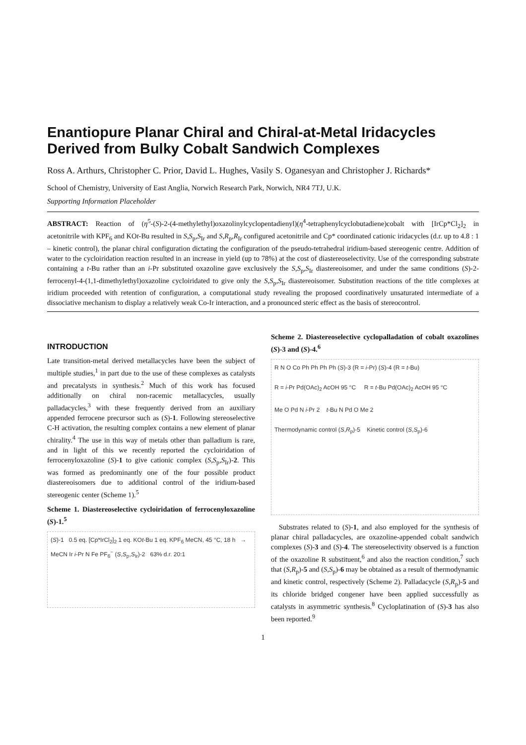Enantiopure Planar Chiral and Chiral-at-Metal Iridacycles Derived from Bulky Cobalt Sandwich Complexes
Ross A. Arthurs, Christopher C. Prior, David L. Hughes, Vasily S. Oganesyan and Christopher J. Richards*
School of Chemistry, University of East Anglia, Norwich Research Park, Norwich, NR4 7TJ, U.K.
Supporting Information Placeholder
ABSTRACT: Reaction of (η<sup>5</sup>-(S)-2-(4-methylethyl)oxazolinylcyclopentadienyl)(η<sup>4</sup>-tetraphenylcyclobutadiene)cobalt with [IrCp*Cl<sub>2</sub>]<sub>2</sub> in acetonitrile with KPF<sub>6</sub> and KOt-Bu resulted in S,S<sub>p</sub>,S<sub>Ir</sub> and S,R<sub>p</sub>,R<sub>Ir</sub> configured acetonitrile and Cp* coordinated cationic iridacycles (d.r. up to 4.8 : 1 – kinetic control), the planar chiral configuration dictating the configuration of the pseudo-tetrahedral iridium-based stereogenic centre. Addition of water to the cycloiridation reaction resulted in an increase in yield (up to 78%) at the cost of diastereoselectivity. Use of the corresponding substrate containing a t-Bu rather than an i-Pr substituted oxazoline gave exclusively the S,S<sub>p</sub>,S<sub>Ir</sub> diastereoisomer, and under the same conditions (S)-2-ferrocenyl-4-(1,1-dimethylethyl)oxazoline cycloiridated to give only the S,S<sub>p</sub>,S<sub>Ir</sub> diastereoisomer. Substitution reactions of the title complexes at iridium proceeded with retention of configuration, a computational study revealing the proposed coordinatively unsaturated intermediate of a dissociative mechanism to display a relatively weak Co-Ir interaction, and a pronounced steric effect as the basis of stereocontrol.
INTRODUCTION
Late transition-metal derived metallacycles have been the subject of multiple studies,<sup>1</sup> in part due to the use of these complexes as catalysts and precatalysts in synthesis.<sup>2</sup> Much of this work has focused additionally on chiral non-racemic metallacycles, usually palladacycles,<sup>3</sup> with these frequently derived from an auxiliary appended ferrocene precursor such as (S)-1. Following stereoselective C-H activation, the resulting complex contains a new element of planar chirality.<sup>4</sup> The use in this way of metals other than palladium is rare, and in light of this we recently reported the cycloiridation of ferrocenyloxazoline (S)-1 to give cationic complex (S,S<sub>p</sub>,S<sub>Ir</sub>)-2. This was formed as predominantly one of the four possible product diastereoisomers due to additional control of the iridium-based stereogenic center (Scheme 1).<sup>5</sup>
Scheme 1. Diastereoselective cycloiridation of ferrocenyloxazoline (S)-1.<sup>5</sup>
(S)-1 0.5 eq. [Cp*IrCl<sub>2</sub>]<sub>2</sub> 1 eq. KOt-Bu 1 eq. KPF<sub>6</sub> MeCN, 45 °C, 18 h → MeCN Ir i-Pr N Fe PF<sub>6</sub><sup>−</sup> (S,S<sub>p</sub>,S<sub>Ir</sub>)-2 63% d.r. 20:1
Scheme 2. Diastereoselective cyclopalladation of cobalt oxazolines (S)-3 and (S)-4.<sup>6</sup>
R N O Co Ph Ph Ph Ph (S)-3 (R = i-Pr) (S)-4 (R = t-Bu)
R = i-Pr Pd(OAc)<sub>2</sub> AcOH 95 °C R = t-Bu Pd(OAc)<sub>2</sub> AcOH 95 °C
Me O Pd N i-Pr 2 t-Bu N Pd O Me 2
Thermodynamic control (S,R<sub>p</sub>)-5 Kinetic control (S,S<sub>p</sub>)-6
Substrates related to (S)-1, and also employed for the synthesis of planar chiral palladacycles, are oxazoline-appended cobalt sandwich complexes (S)-3 and (S)-4. The stereoselectivity observed is a function of the oxazoline R substituent,<sup>6</sup> and also the reaction condition,<sup>7</sup> such that (S,R<sub>p</sub>)-5 and (S,S<sub>p</sub>)-6 may be obtained as a result of thermodynamic and kinetic control, respectively (Scheme 2). Palladacycle (S,R<sub>p</sub>)-5 and its chloride bridged congener have been applied successfully as catalysts in asymmetric synthesis.<sup>8</sup> Cycloplatination of (S)-3 has also been reported.<sup>9</sup>
1